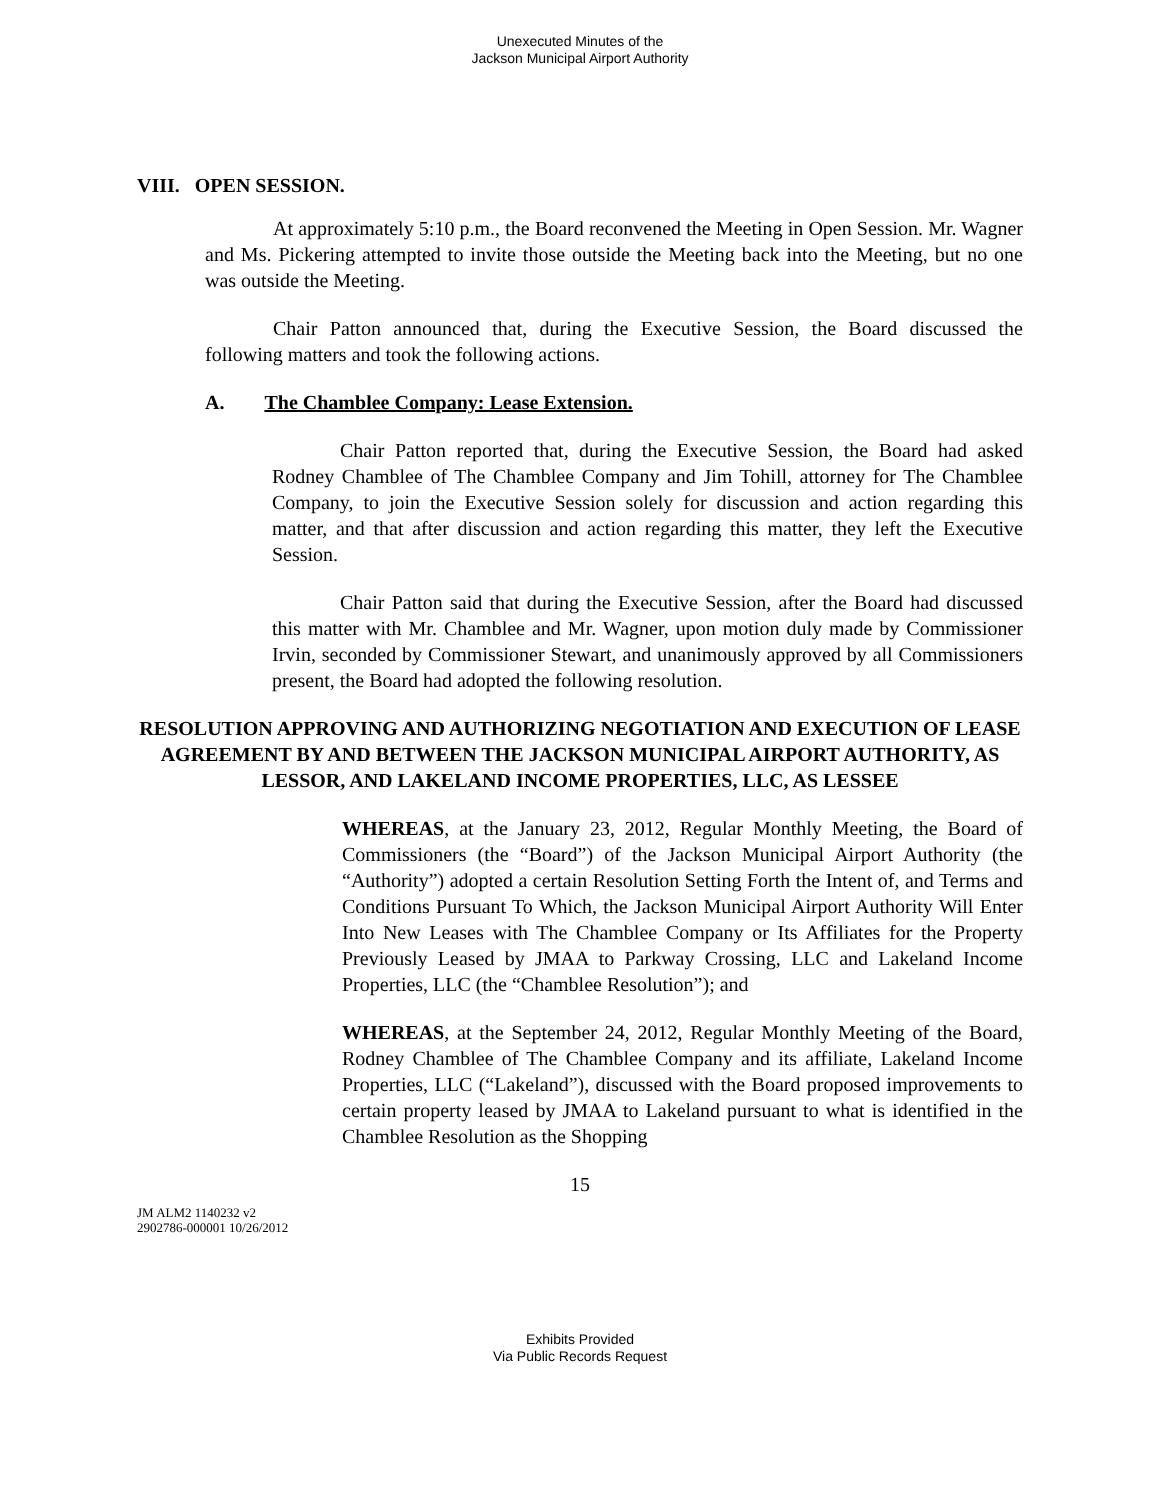Unexecuted Minutes of the
Jackson Municipal Airport Authority
VIII. OPEN SESSION.
At approximately 5:10 p.m., the Board reconvened the Meeting in Open Session. Mr. Wagner and Ms. Pickering attempted to invite those outside the Meeting back into the Meeting, but no one was outside the Meeting.
Chair Patton announced that, during the Executive Session, the Board discussed the following matters and took the following actions.
A. The Chamblee Company: Lease Extension.
Chair Patton reported that, during the Executive Session, the Board had asked Rodney Chamblee of The Chamblee Company and Jim Tohill, attorney for The Chamblee Company, to join the Executive Session solely for discussion and action regarding this matter, and that after discussion and action regarding this matter, they left the Executive Session.
Chair Patton said that during the Executive Session, after the Board had discussed this matter with Mr. Chamblee and Mr. Wagner, upon motion duly made by Commissioner Irvin, seconded by Commissioner Stewart, and unanimously approved by all Commissioners present, the Board had adopted the following resolution.
RESOLUTION APPROVING AND AUTHORIZING NEGOTIATION AND EXECUTION OF LEASE AGREEMENT BY AND BETWEEN THE JACKSON MUNICIPAL AIRPORT AUTHORITY, AS LESSOR, AND LAKELAND INCOME PROPERTIES, LLC, AS LESSEE
WHEREAS, at the January 23, 2012, Regular Monthly Meeting, the Board of Commissioners (the “Board”) of the Jackson Municipal Airport Authority (the “Authority”) adopted a certain Resolution Setting Forth the Intent of, and Terms and Conditions Pursuant To Which, the Jackson Municipal Airport Authority Will Enter Into New Leases with The Chamblee Company or Its Affiliates for the Property Previously Leased by JMAA to Parkway Crossing, LLC and Lakeland Income Properties, LLC (the “Chamblee Resolution”); and
WHEREAS, at the September 24, 2012, Regular Monthly Meeting of the Board, Rodney Chamblee of The Chamblee Company and its affiliate, Lakeland Income Properties, LLC (“Lakeland”), discussed with the Board proposed improvements to certain property leased by JMAA to Lakeland pursuant to what is identified in the Chamblee Resolution as the Shopping
15
JM ALM2 1140232 v2
2902786-000001 10/26/2012
Exhibits Provided
Via Public Records Request